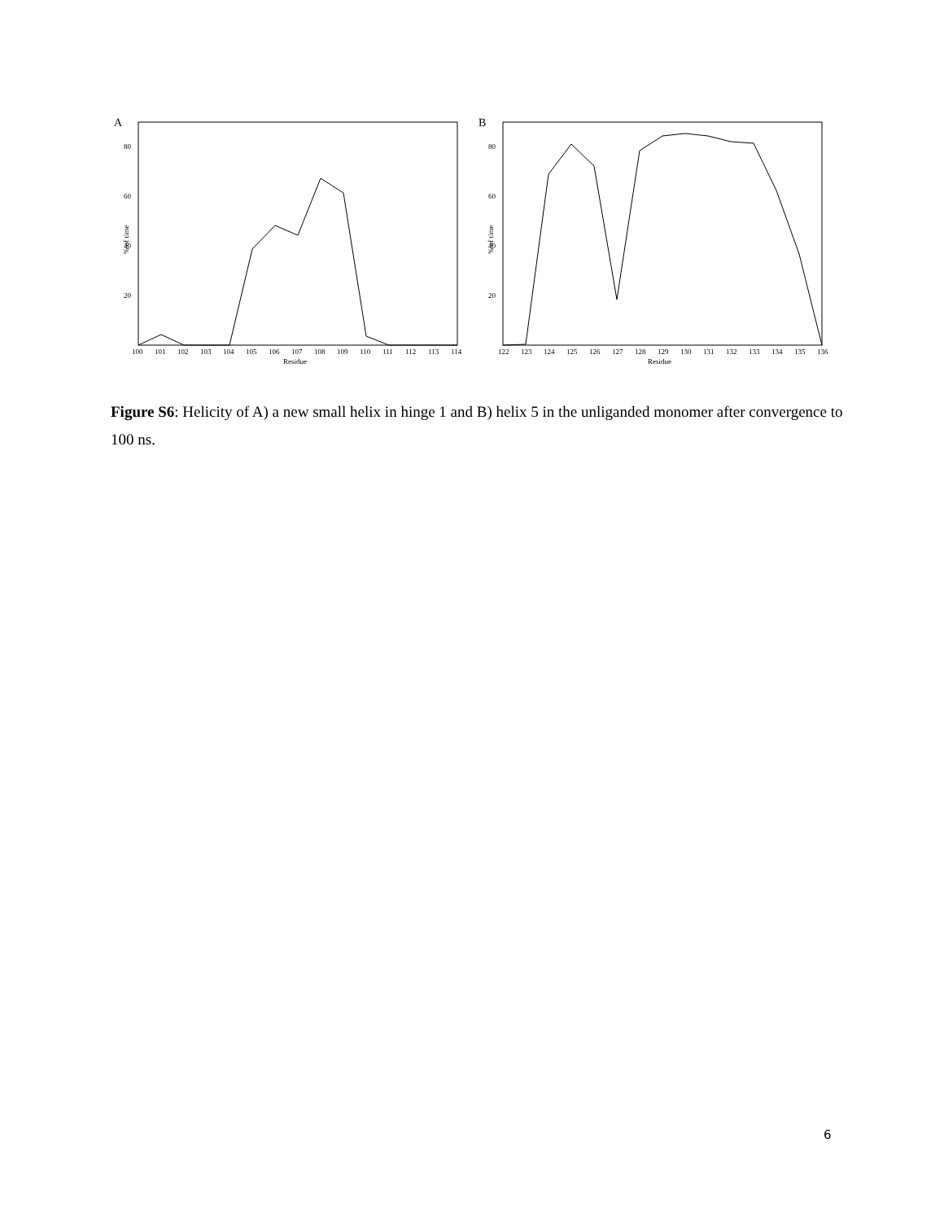A
% of time
80
60
40
20
100
101
102
103
104
105
106
107
108
109
110
111
112
113
114
Residue
B
% of time
80
60
40
20
122
123
124
125
126
127
128
129
130
131
132
133
134
135
136
Residue
Figure S6: Helicity of A) a new small helix in hinge 1 and B) helix 5 in the unliganded monomer after convergence to 100 ns.
6